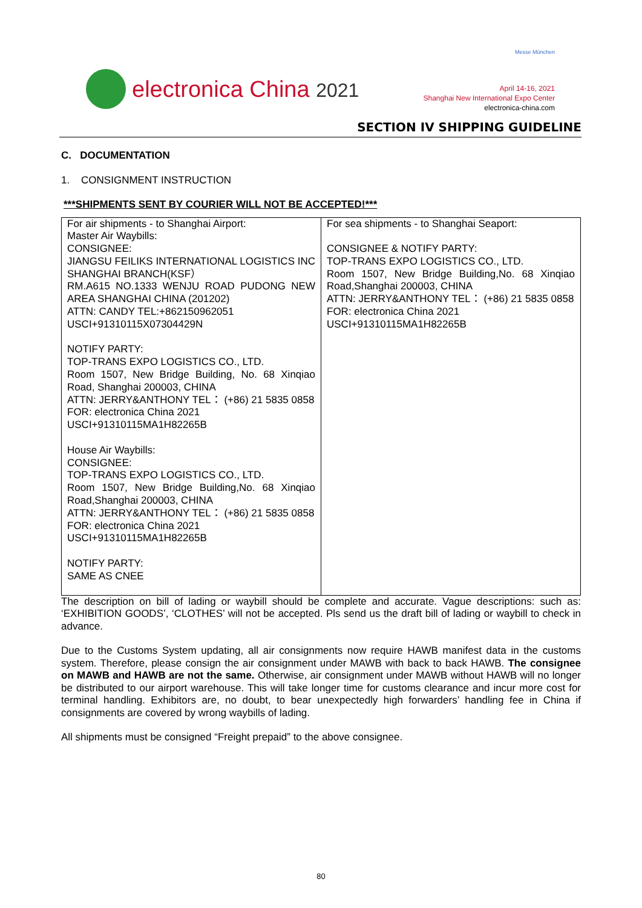electronica China 2021
Messe München
April 14-16, 2021
Shanghai New International Expo Center
electronica-china.com
SECTION IV SHIPPING GUIDELINE
C. DOCUMENTATION
1. CONSIGNMENT INSTRUCTION
***SHIPMENTS SENT BY COURIER WILL NOT BE ACCEPTED!***
| For air shipments - to Shanghai Airport: Master Air Waybills: CONSIGNEE: JIANGSU FEILIKS INTERNATIONAL LOGISTICS INC SHANGHAI BRANCH(KSF） RM.A615 NO.1333 WENJU ROAD PUDONG NEW AREA SHANGHAI CHINA (201202) ATTN: CANDY TEL:+862150962051 USCI+91310115X07304429N NOTIFY PARTY: TOP-TRANS EXPO LOGISTICS CO., LTD. Room 1507, New Bridge Building, No. 68 Xinqiao Road, Shanghai 200003, CHINA ATTN: JERRY&ANTHONY TEL： (+86) 21 5835 0858 FOR: electronica China 2021 USCI+91310115MA1H82265B House Air Waybills: CONSIGNEE: TOP-TRANS EXPO LOGISTICS CO., LTD. Room 1507, New Bridge Building,No. 68 Xinqiao Road,Shanghai 200003, CHINA ATTN: JERRY&ANTHONY TEL： (+86) 21 5835 0858 FOR: electronica China 2021 USCI+91310115MA1H82265B NOTIFY PARTY: SAME AS CNEE | For sea shipments - to Shanghai Seaport: CONSIGNEE & NOTIFY PARTY: TOP-TRANS EXPO LOGISTICS CO., LTD. Room 1507, New Bridge Building,No. 68 Xinqiao Road,Shanghai 200003, CHINA ATTN: JERRY&ANTHONY TEL： (+86) 21 5835 0858 FOR: electronica China 2021 USCI+91310115MA1H82265B |
The description on bill of lading or waybill should be complete and accurate. Vague descriptions: such as: ‘EXHIBITION GOODS’, ‘CLOTHES’ will not be accepted. Pls send us the draft bill of lading or waybill to check in advance.
Due to the Customs System updating, all air consignments now require HAWB manifest data in the customs system. Therefore, please consign the air consignment under MAWB with back to back HAWB. The consignee on MAWB and HAWB are not the same. Otherwise, air consignment under MAWB without HAWB will no longer be distributed to our airport warehouse. This will take longer time for customs clearance and incur more cost for terminal handling. Exhibitors are, no doubt, to bear unexpectedly high forwarders’ handling fee in China if consignments are covered by wrong waybills of lading.
All shipments must be consigned “Freight prepaid” to the above consignee.
80